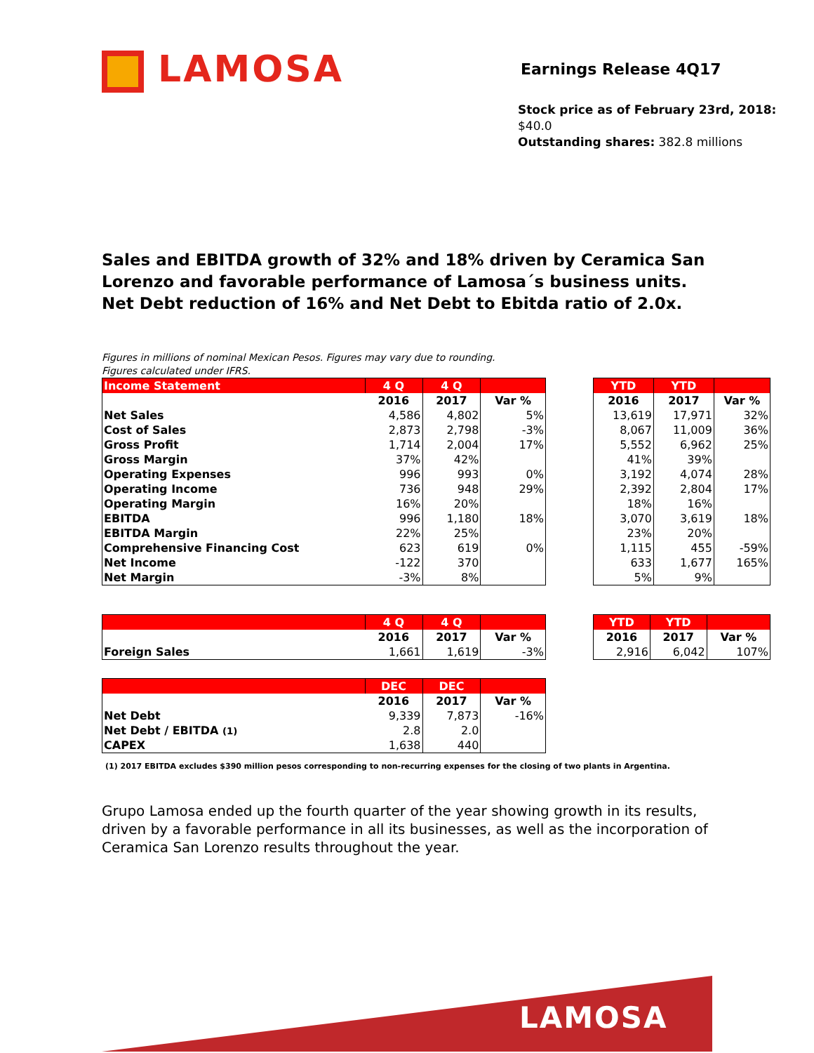LAMOSA Earnings Release 4Q17
Stock price as of February 23rd, 2018: $40.0
Outstanding shares: 382.8 millions
Sales and EBITDA growth of 32% and 18% driven by Ceramica San
Lorenzo and favorable performance of Lamosa´s business units.
Net Debt reduction of 16% and Net Debt to Ebitda ratio of 2.0x.
Figures in millions of nominal Mexican Pesos. Figures may vary due to rounding.
Figures calculated under IFRS.
| Income Statement | 4 Q | 4 Q | |
| --- | --- | --- | --- |
| | 2016 | 2017 | Var % |
| Net Sales | 4,586 | 4,802 | 5% |
| Cost of Sales | 2,873 | 2,798 | -3% |
| Gross Profit | 1,714 | 2,004 | 17% |
| Gross Margin | 37% | 42% | |
| Operating Expenses | 996 | 993 | 0% |
| Operating Income | 736 | 948 | 29% |
| Operating Margin | 16% | 20% | |
| EBITDA | 996 | 1,180 | 18% |
| EBITDA Margin | 22% | 25% | |
| Comprehensive Financing Cost | 623 | 619 | 0% |
| Net Income | -122 | 370 | |
| Net Margin | -3% | 8% | |
| YTD | YTD | |
| --- | --- | --- |
| 2016 | 2017 | Var % |
| 13,619 | 17,971 | 32% |
| 8,067 | 11,009 | 36% |
| 5,552 | 6,962 | 25% |
| 41% | 39% | |
| 3,192 | 4,074 | 28% |
| 2,392 | 2,804 | 17% |
| 18% | 16% | |
| 3,070 | 3,619 | 18% |
| 23% | 20% | |
| 1,115 | 455 | -59% |
| 633 | 1,677 | 165% |
| 5% | 9% | |
| | 4 Q | 4 Q | |
| --- | --- | --- | --- |
| | 2016 | 2017 | Var % |
| Foreign Sales | 1,661 | 1,619 | -3% |
| YTD | YTD | |
| --- | --- | --- |
| 2016 | 2017 | Var % |
| 2,916 | 6,042 | 107% |
| | DEC | DEC | |
| --- | --- | --- | --- |
| | 2016 | 2017 | Var % |
| Net Debt | 9,339 | 7,873 | -16% |
| Net Debt / EBITDA (1) | 2.8 | 2.0 | |
| CAPEX | 1,638 | 440 | |
(1) 2017 EBITDA excludes $390 million pesos corresponding to non-recurring expenses for the closing of two plants in Argentina.
Grupo Lamosa ended up the fourth quarter of the year showing growth in its results, driven by a favorable performance in all its businesses, as well as the incorporation of Ceramica San Lorenzo results throughout the year.
LAMOSA